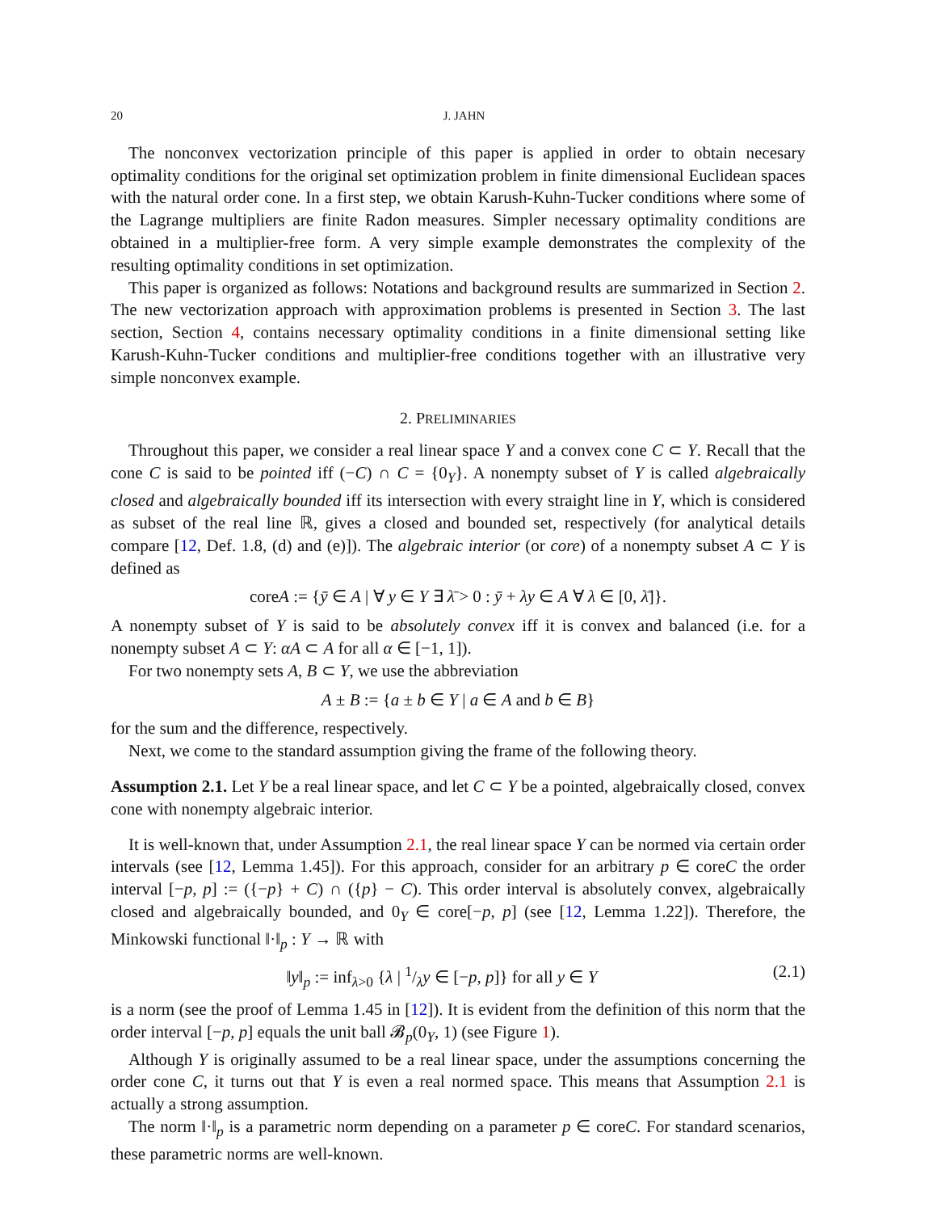20 J. JAHN
The nonconvex vectorization principle of this paper is applied in order to obtain necesary optimality conditions for the original set optimization problem in finite dimensional Euclidean spaces with the natural order cone. In a first step, we obtain Karush-Kuhn-Tucker conditions where some of the Lagrange multipliers are finite Radon measures. Simpler necessary optimality conditions are obtained in a multiplier-free form. A very simple example demonstrates the complexity of the resulting optimality conditions in set optimization.
This paper is organized as follows: Notations and background results are summarized in Section 2. The new vectorization approach with approximation problems is presented in Section 3. The last section, Section 4, contains necessary optimality conditions in a finite dimensional setting like Karush-Kuhn-Tucker conditions and multiplier-free conditions together with an illustrative very simple nonconvex example.
2. PRELIMINARIES
Throughout this paper, we consider a real linear space Y and a convex cone C ⊂ Y. Recall that the cone C is said to be pointed iff (−C) ∩ C = {0<sub>Y</sub>}. A nonempty subset of Y is called algebraically closed and algebraically bounded iff its intersection with every straight line in Y, which is considered as subset of the real line ℝ, gives a closed and bounded set, respectively (for analytical details compare [12, Def. 1.8, (d) and (e)]). The algebraic interior (or core) of a nonempty subset A ⊂ Y is defined as
coreA := {ȳ ∈ A | ∀ y ∈ Y ∃ λ̄ > 0 : ȳ + λy ∈ A ∀ λ ∈ [0, λ̄]}.
A nonempty subset of Y is said to be absolutely convex iff it is convex and balanced (i.e. for a nonempty subset A ⊂ Y: αA ⊂ A for all α ∈ [−1, 1]).
For two nonempty sets A, B ⊂ Y, we use the abbreviation
A ± B := {a ± b ∈ Y | a ∈ A and b ∈ B}
for the sum and the difference, respectively.
Next, we come to the standard assumption giving the frame of the following theory.
Assumption 2.1. Let Y be a real linear space, and let C ⊂ Y be a pointed, algebraically closed, convex cone with nonempty algebraic interior.
It is well-known that, under Assumption 2.1, the real linear space Y can be normed via certain order intervals (see [12, Lemma 1.45]). For this approach, consider for an arbitrary p ∈ coreC the order interval [−p, p] := ({−p} + C) ∩ ({p} − C). This order interval is absolutely convex, algebraically closed and algebraically bounded, and 0<sub>Y</sub> ∈ core[−p, p] (see [12, Lemma 1.22]). Therefore, the Minkowski functional ‖·‖<sub>p</sub> : Y → ℝ with
‖y‖<sub>p</sub> := inf<sub>λ>0</sub> {λ | 1/λy ∈ [−p, p]} for all y ∈ Y (2.1)
is a norm (see the proof of Lemma 1.45 in [12]). It is evident from the definition of this norm that the order interval [−p, p] equals the unit ball 𝓑<sub>p</sub>(0<sub>Y</sub>, 1) (see Figure 1).
Although Y is originally assumed to be a real linear space, under the assumptions concerning the order cone C, it turns out that Y is even a real normed space. This means that Assumption 2.1 is actually a strong assumption.
The norm ‖·‖<sub>p</sub> is a parametric norm depending on a parameter p ∈ coreC. For standard scenarios, these parametric norms are well-known.